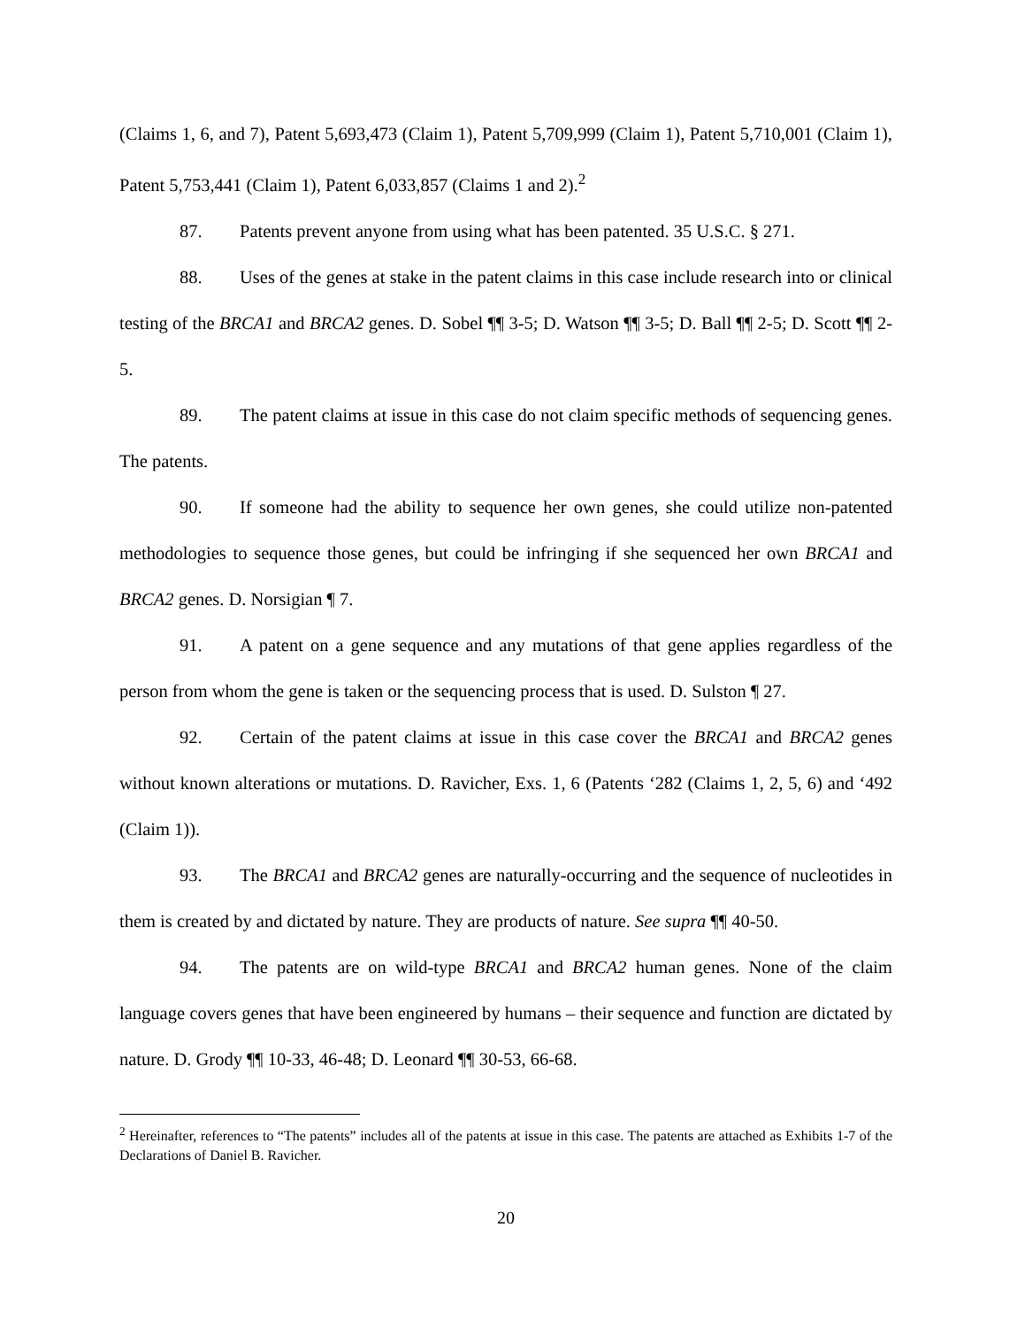(Claims 1, 6, and 7), Patent 5,693,473 (Claim 1), Patent 5,709,999 (Claim 1), Patent 5,710,001 (Claim 1), Patent 5,753,441 (Claim 1), Patent 6,033,857 (Claims 1 and 2).<sup>2</sup>
87. Patents prevent anyone from using what has been patented. 35 U.S.C. § 271.
88. Uses of the genes at stake in the patent claims in this case include research into or clinical testing of the BRCA1 and BRCA2 genes. D. Sobel ¶¶ 3-5; D. Watson ¶¶ 3-5; D. Ball ¶¶ 2-5; D. Scott ¶¶ 2-5.
89. The patent claims at issue in this case do not claim specific methods of sequencing genes. The patents.
90. If someone had the ability to sequence her own genes, she could utilize non-patented methodologies to sequence those genes, but could be infringing if she sequenced her own BRCA1 and BRCA2 genes. D. Norsigian ¶ 7.
91. A patent on a gene sequence and any mutations of that gene applies regardless of the person from whom the gene is taken or the sequencing process that is used. D. Sulston ¶ 27.
92. Certain of the patent claims at issue in this case cover the BRCA1 and BRCA2 genes without known alterations or mutations. D. Ravicher, Exs. 1, 6 (Patents ‘282 (Claims 1, 2, 5, 6) and ‘492 (Claim 1)).
93. The BRCA1 and BRCA2 genes are naturally-occurring and the sequence of nucleotides in them is created by and dictated by nature. They are products of nature. See supra ¶¶ 40-50.
94. The patents are on wild-type BRCA1 and BRCA2 human genes. None of the claim language covers genes that have been engineered by humans – their sequence and function are dictated by nature. D. Grody ¶¶ 10-33, 46-48; D. Leonard ¶¶ 30-53, 66-68.
<sup>2</sup> Hereinafter, references to “The patents” includes all of the patents at issue in this case. The patents are attached as Exhibits 1-7 of the Declarations of Daniel B. Ravicher.
20